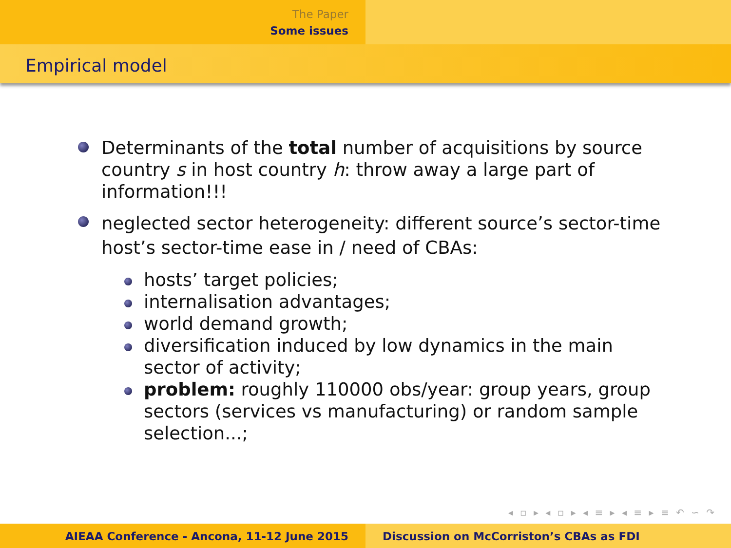The Paper
Some issues
Empirical model
Determinants of the total number of acquisitions by source country s in host country h: throw away a large part of information!!!
neglected sector heterogeneity: different source’s sector-time host’s sector-time ease in / need of CBAs:
hosts’ target policies;
internalisation advantages;
world demand growth;
diversification induced by low dynamics in the main sector of activity;
problem: roughly 110000 obs/year: group years, group sectors (services vs manufacturing) or random sample selection...;
◂ ▫ ▸ ◂ ▫ ▸ ◂ ≡ ▸ ◂ ≡ ▸ ≡ ↶ ∽ ↷
AIEAA Conference - Ancona, 11-12 June 2015 Discussion on McCorriston’s CBAs as FDI